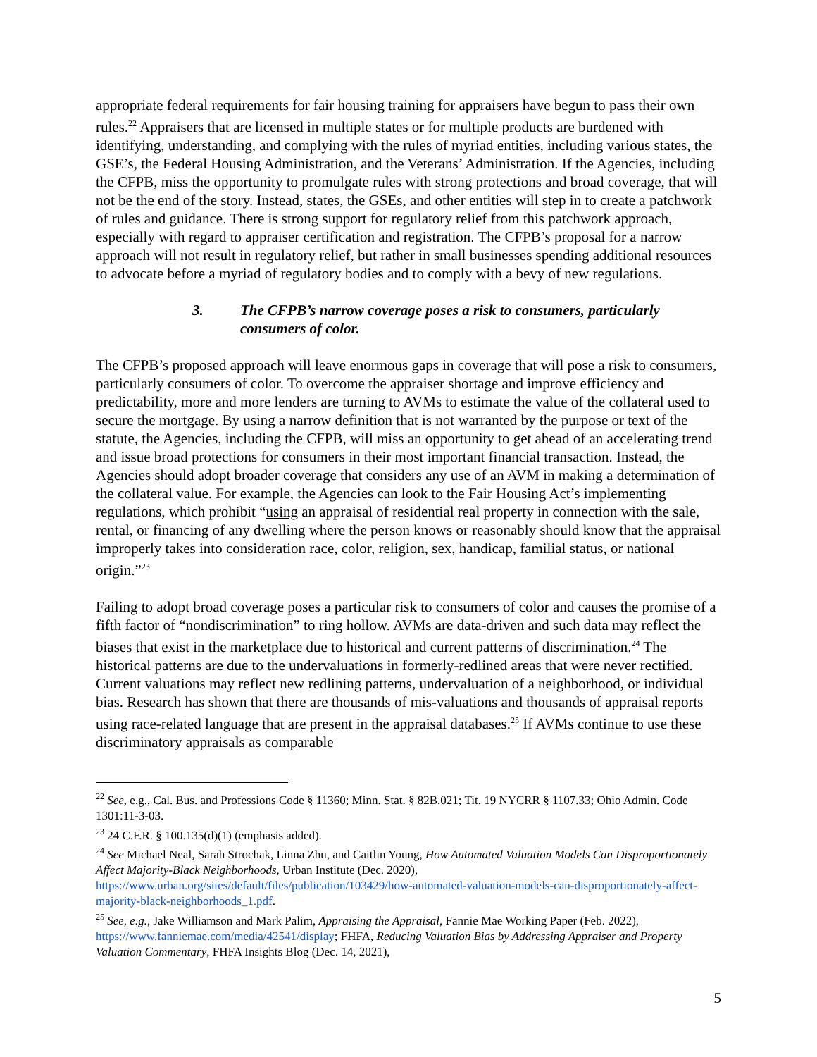appropriate federal requirements for fair housing training for appraisers have begun to pass their own rules.<sup>22</sup> Appraisers that are licensed in multiple states or for multiple products are burdened with identifying, understanding, and complying with the rules of myriad entities, including various states, the GSE’s, the Federal Housing Administration, and the Veterans’ Administration. If the Agencies, including the CFPB, miss the opportunity to promulgate rules with strong protections and broad coverage, that will not be the end of the story. Instead, states, the GSEs, and other entities will step in to create a patchwork of rules and guidance. There is strong support for regulatory relief from this patchwork approach, especially with regard to appraiser certification and registration. The CFPB’s proposal for a narrow approach will not result in regulatory relief, but rather in small businesses spending additional resources to advocate before a myriad of regulatory bodies and to comply with a bevy of new regulations.
3. The CFPB’s narrow coverage poses a risk to consumers, particularly consumers of color.
The CFPB’s proposed approach will leave enormous gaps in coverage that will pose a risk to consumers, particularly consumers of color. To overcome the appraiser shortage and improve efficiency and predictability, more and more lenders are turning to AVMs to estimate the value of the collateral used to secure the mortgage. By using a narrow definition that is not warranted by the purpose or text of the statute, the Agencies, including the CFPB, will miss an opportunity to get ahead of an accelerating trend and issue broad protections for consumers in their most important financial transaction. Instead, the Agencies should adopt broader coverage that considers any use of an AVM in making a determination of the collateral value. For example, the Agencies can look to the Fair Housing Act’s implementing regulations, which prohibit “using an appraisal of residential real property in connection with the sale, rental, or financing of any dwelling where the person knows or reasonably should know that the appraisal improperly takes into consideration race, color, religion, sex, handicap, familial status, or national origin.”<sup>23</sup>
Failing to adopt broad coverage poses a particular risk to consumers of color and causes the promise of a fifth factor of “nondiscrimination” to ring hollow. AVMs are data-driven and such data may reflect the biases that exist in the marketplace due to historical and current patterns of discrimination.<sup>24</sup> The historical patterns are due to the undervaluations in formerly-redlined areas that were never rectified. Current valuations may reflect new redlining patterns, undervaluation of a neighborhood, or individual bias. Research has shown that there are thousands of mis-valuations and thousands of appraisal reports using race-related language that are present in the appraisal databases.<sup>25</sup> If AVMs continue to use these discriminatory appraisals as comparable
<sup>22</sup> See, e.g., Cal. Bus. and Professions Code § 11360; Minn. Stat. § 82B.021; Tit. 19 NYCRR § 1107.33; Ohio Admin. Code 1301:11-3-03.
<sup>23</sup> 24 C.F.R. § 100.135(d)(1) (emphasis added).
<sup>24</sup> See Michael Neal, Sarah Strochak, Linna Zhu, and Caitlin Young, How Automated Valuation Models Can Disproportionately Affect Majority-Black Neighborhoods, Urban Institute (Dec. 2020), https://www.urban.org/sites/default/files/publication/103429/how-automated-valuation-models-can-disproportionately-affect-majority-black-neighborhoods_1.pdf.
<sup>25</sup> See, e.g., Jake Williamson and Mark Palim, Appraising the Appraisal, Fannie Mae Working Paper (Feb. 2022), https://www.fanniemae.com/media/42541/display; FHFA, Reducing Valuation Bias by Addressing Appraiser and Property Valuation Commentary, FHFA Insights Blog (Dec. 14, 2021),
5